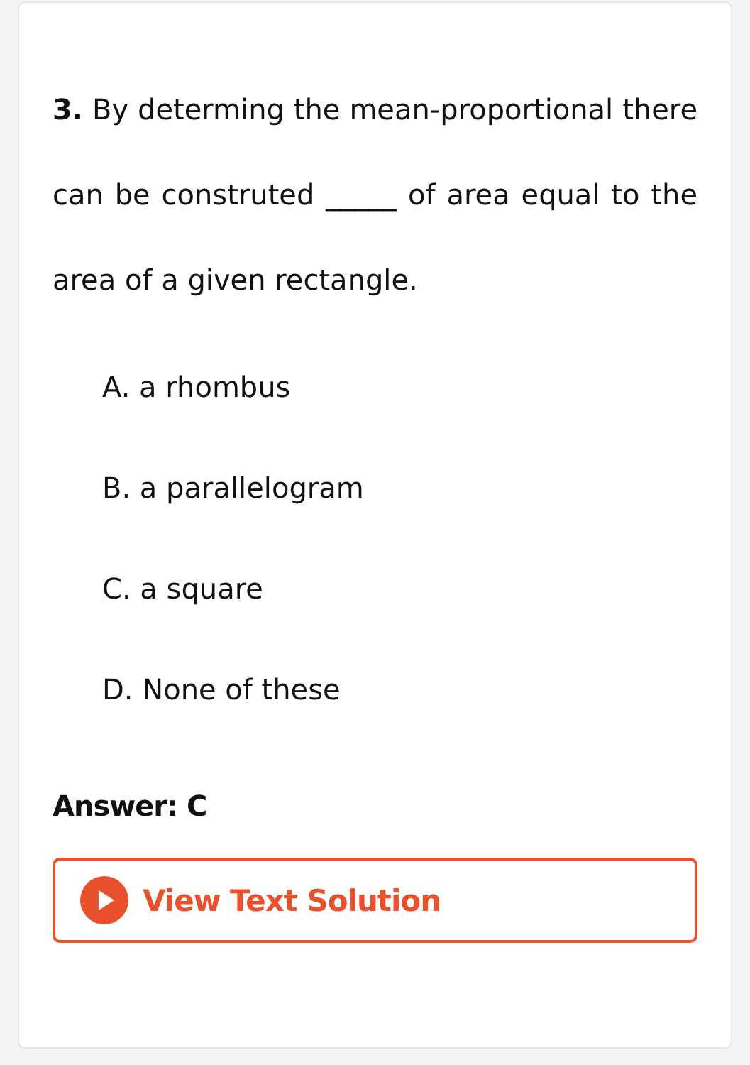3. By determing the mean-proportional there can be construted _____ of area equal to the area of a given rectangle.
A. a rhombus
B. a parallelogram
C. a square
D. None of these
Answer: C
View Text Solution